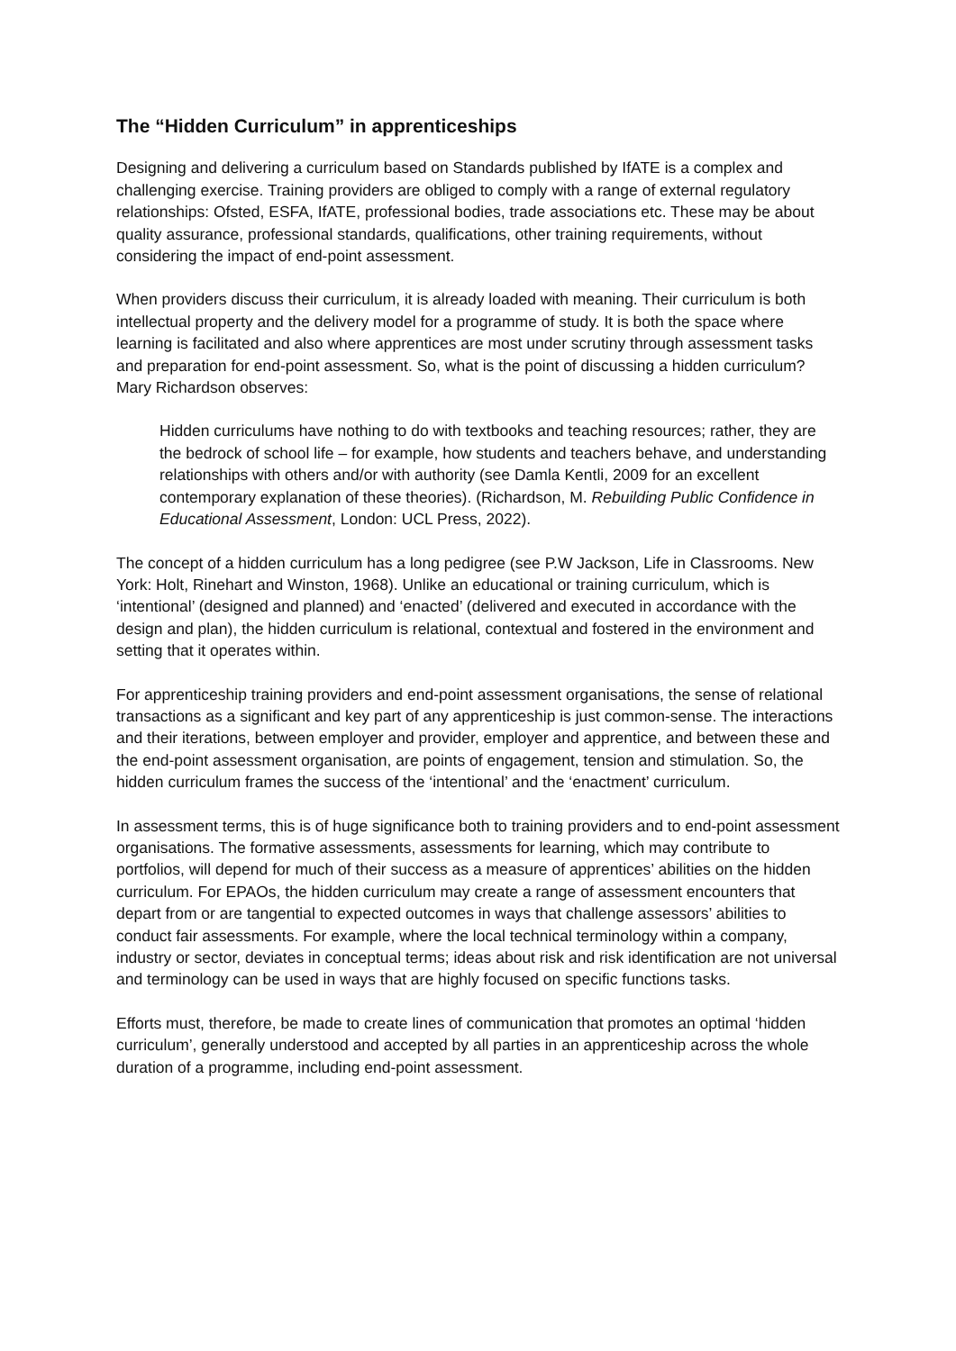The “Hidden Curriculum” in apprenticeships
Designing and delivering a curriculum based on Standards published by IfATE is a complex and challenging exercise. Training providers are obliged to comply with a range of external regulatory relationships: Ofsted, ESFA, IfATE, professional bodies, trade associations etc. These may be about quality assurance, professional standards, qualifications, other training requirements, without considering the impact of end-point assessment.
When providers discuss their curriculum, it is already loaded with meaning. Their curriculum is both intellectual property and the delivery model for a programme of study. It is both the space where learning is facilitated and also where apprentices are most under scrutiny through assessment tasks and preparation for end-point assessment. So, what is the point of discussing a hidden curriculum? Mary Richardson observes:
Hidden curriculums have nothing to do with textbooks and teaching resources; rather, they are the bedrock of school life – for example, how students and teachers behave, and understanding relationships with others and/or with authority (see Damla Kentli, 2009 for an excellent contemporary explanation of these theories). (Richardson, M. Rebuilding Public Confidence in Educational Assessment, London: UCL Press, 2022).
The concept of a hidden curriculum has a long pedigree (see P.W Jackson, Life in Classrooms. New York: Holt, Rinehart and Winston, 1968). Unlike an educational or training curriculum, which is ‘intentional’ (designed and planned) and ‘enacted’ (delivered and executed in accordance with the design and plan), the hidden curriculum is relational, contextual and fostered in the environment and setting that it operates within.
For apprenticeship training providers and end-point assessment organisations, the sense of relational transactions as a significant and key part of any apprenticeship is just common-sense. The interactions and their iterations, between employer and provider, employer and apprentice, and between these and the end-point assessment organisation, are points of engagement, tension and stimulation. So, the hidden curriculum frames the success of the ‘intentional’ and the ‘enactment’ curriculum.
In assessment terms, this is of huge significance both to training providers and to end-point assessment organisations. The formative assessments, assessments for learning, which may contribute to portfolios, will depend for much of their success as a measure of apprentices’ abilities on the hidden curriculum. For EPAOs, the hidden curriculum may create a range of assessment encounters that depart from or are tangential to expected outcomes in ways that challenge assessors’ abilities to conduct fair assessments. For example, where the local technical terminology within a company, industry or sector, deviates in conceptual terms; ideas about risk and risk identification are not universal and terminology can be used in ways that are highly focused on specific functions tasks.
Efforts must, therefore, be made to create lines of communication that promotes an optimal ‘hidden curriculum’, generally understood and accepted by all parties in an apprenticeship across the whole duration of a programme, including end-point assessment.